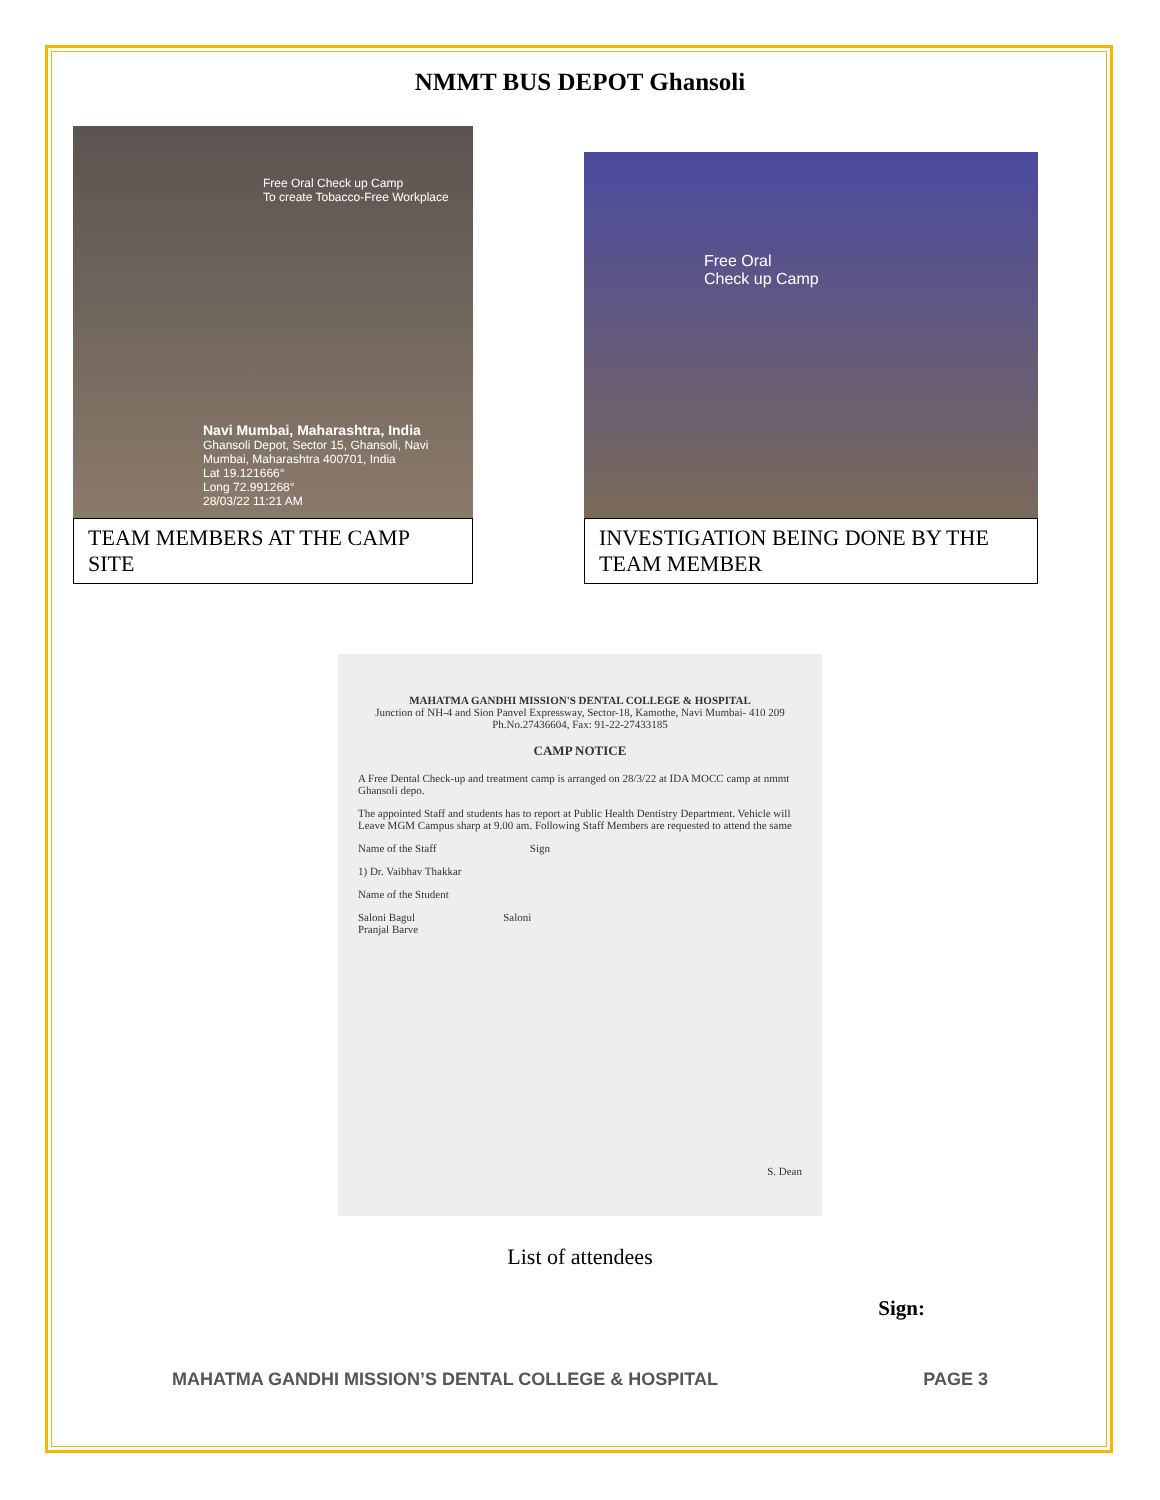NMMT BUS DEPOT Ghansoli
Free Oral Check up Camp
To create Tobacco-Free Workplace
Navi Mumbai, Maharashtra, India
Ghansoli Depot, Sector 15, Ghansoli, Navi Mumbai, Maharashtra 400701, India
Lat 19.121666°
Long 72.991268°
28/03/22 11:21 AM
TEAM MEMBERS AT THE CAMP SITE
Free Oral
Check up Camp
INVESTIGATION BEING DONE BY THE TEAM MEMBER
MAHATMA GANDHI MISSION'S DENTAL COLLEGE & HOSPITAL
Junction of NH-4 and Sion Panvel Expressway, Sector-18, Kamothe, Navi Mumbai- 410 209
Ph.No.27436604, Fax: 91-22-27433185
CAMP NOTICE
A Free Dental Check-up and treatment camp is arranged on 28/3/22 at IDA MOCC camp at nmmt Ghansoli depo.
The appointed Staff and students has to report at Public Health Dentistry Department. Vehicle will Leave MGM Campus sharp at 9.00 am. Following Staff Members are requested to attend the same
Name of the Staff Sign
1) Dr. Vaibhav Thakkar
Name of the Student
Saloni Bagul Saloni
Pranjal Barve
S. Dean
List of attendees
Sign:
MAHATMA GANDHI MISSION’S DENTAL COLLEGE & HOSPITAL PAGE 3